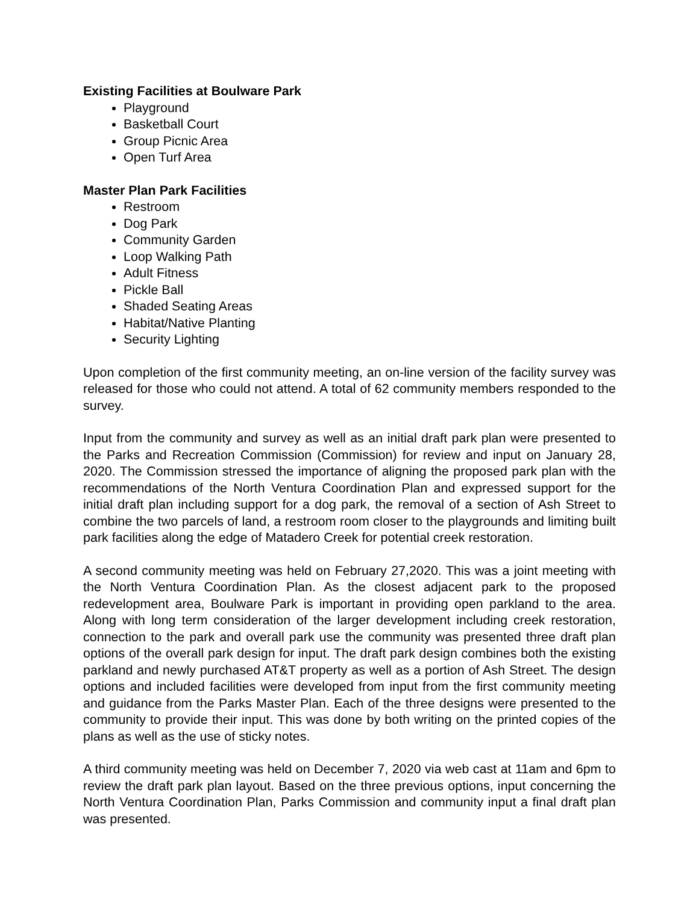Existing Facilities at Boulware Park
Playground
Basketball Court
Group Picnic Area
Open Turf Area
Master Plan Park Facilities
Restroom
Dog Park
Community Garden
Loop Walking Path
Adult Fitness
Pickle Ball
Shaded Seating Areas
Habitat/Native Planting
Security Lighting
Upon completion of the first community meeting, an on-line version of the facility survey was released for those who could not attend. A total of 62 community members responded to the survey.
Input from the community and survey as well as an initial draft park plan were presented to the Parks and Recreation Commission (Commission) for review and input on January 28, 2020. The Commission stressed the importance of aligning the proposed park plan with the recommendations of the North Ventura Coordination Plan and expressed support for the initial draft plan including support for a dog park, the removal of a section of Ash Street to combine the two parcels of land, a restroom room closer to the playgrounds and limiting built park facilities along the edge of Matadero Creek for potential creek restoration.
A second community meeting was held on February 27,2020. This was a joint meeting with the North Ventura Coordination Plan. As the closest adjacent park to the proposed redevelopment area, Boulware Park is important in providing open parkland to the area. Along with long term consideration of the larger development including creek restoration, connection to the park and overall park use the community was presented three draft plan options of the overall park design for input. The draft park design combines both the existing parkland and newly purchased AT&T property as well as a portion of Ash Street. The design options and included facilities were developed from input from the first community meeting and guidance from the Parks Master Plan. Each of the three designs were presented to the community to provide their input. This was done by both writing on the printed copies of the plans as well as the use of sticky notes.
A third community meeting was held on December 7, 2020 via web cast at 11am and 6pm to review the draft park plan layout. Based on the three previous options, input concerning the North Ventura Coordination Plan, Parks Commission and community input a final draft plan was presented.